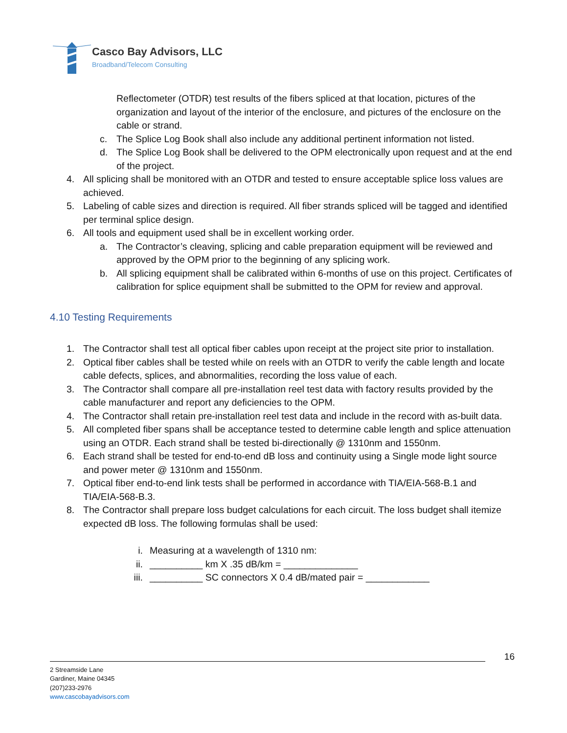Casco Bay Advisors, LLC
Broadband/Telecom Consulting
Reflectometer (OTDR) test results of the fibers spliced at that location, pictures of the organization and layout of the interior of the enclosure, and pictures of the enclosure on the cable or strand.
c. The Splice Log Book shall also include any additional pertinent information not listed.
d. The Splice Log Book shall be delivered to the OPM electronically upon request and at the end of the project.
4. All splicing shall be monitored with an OTDR and tested to ensure acceptable splice loss values are achieved.
5. Labeling of cable sizes and direction is required. All fiber strands spliced will be tagged and identified per terminal splice design.
6. All tools and equipment used shall be in excellent working order.
a. The Contractor’s cleaving, splicing and cable preparation equipment will be reviewed and approved by the OPM prior to the beginning of any splicing work.
b. All splicing equipment shall be calibrated within 6-months of use on this project. Certificates of calibration for splice equipment shall be submitted to the OPM for review and approval.
4.10 Testing Requirements
1. The Contractor shall test all optical fiber cables upon receipt at the project site prior to installation.
2. Optical fiber cables shall be tested while on reels with an OTDR to verify the cable length and locate cable defects, splices, and abnormalities, recording the loss value of each.
3. The Contractor shall compare all pre-installation reel test data with factory results provided by the cable manufacturer and report any deficiencies to the OPM.
4. The Contractor shall retain pre-installation reel test data and include in the record with as-built data.
5. All completed fiber spans shall be acceptance tested to determine cable length and splice attenuation using an OTDR. Each strand shall be tested bi-directionally @ 1310nm and 1550nm.
6. Each strand shall be tested for end-to-end dB loss and continuity using a Single mode light source and power meter @ 1310nm and 1550nm.
7. Optical fiber end-to-end link tests shall be performed in accordance with TIA/EIA-568-B.1 and TIA/EIA-568-B.3.
8. The Contractor shall prepare loss budget calculations for each circuit. The loss budget shall itemize expected dB loss. The following formulas shall be used:
i. Measuring at a wavelength of 1310 nm:
ii. __________ km X .35 dB/km = ______________
iii. __________ SC connectors X 0.4 dB/mated pair = ____________
16
2 Streamside Lane
Gardiner, Maine 04345
(207)233-2976
www.cascobayadvisors.com